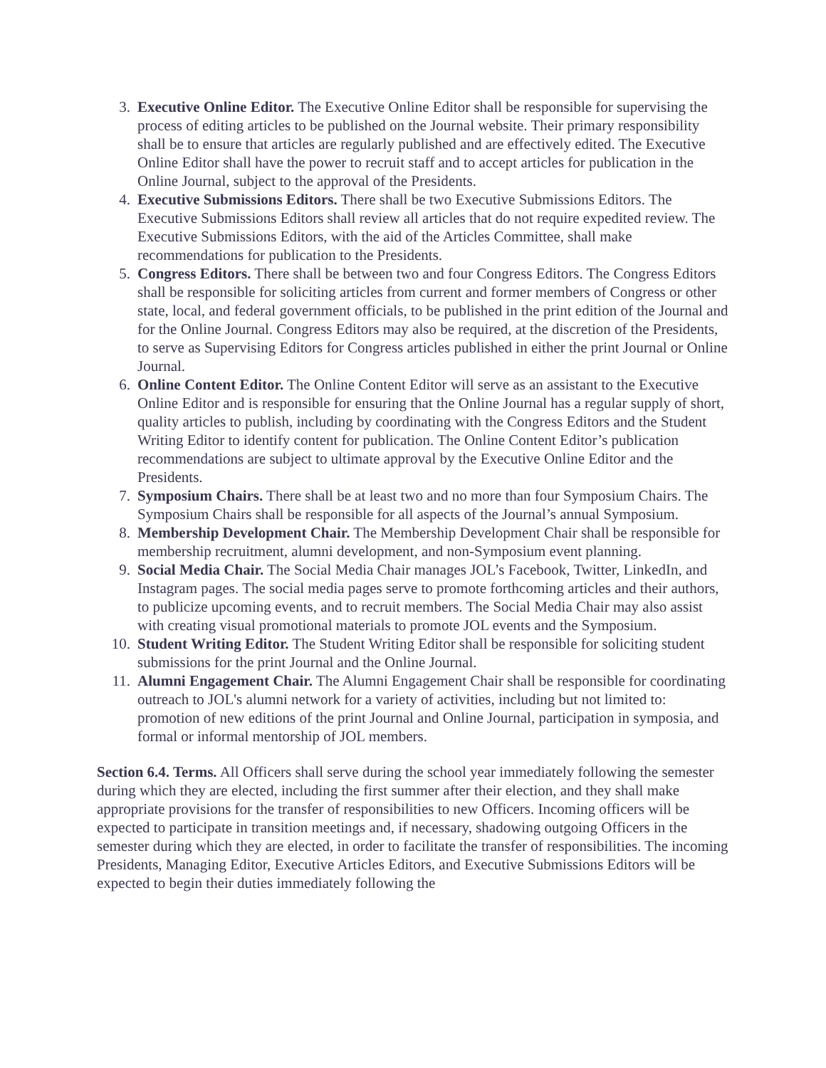3. Executive Online Editor. The Executive Online Editor shall be responsible for supervising the process of editing articles to be published on the Journal website. Their primary responsibility shall be to ensure that articles are regularly published and are effectively edited. The Executive Online Editor shall have the power to recruit staff and to accept articles for publication in the Online Journal, subject to the approval of the Presidents.
4. Executive Submissions Editors. There shall be two Executive Submissions Editors. The Executive Submissions Editors shall review all articles that do not require expedited review. The Executive Submissions Editors, with the aid of the Articles Committee, shall make recommendations for publication to the Presidents.
5. Congress Editors. There shall be between two and four Congress Editors. The Congress Editors shall be responsible for soliciting articles from current and former members of Congress or other state, local, and federal government officials, to be published in the print edition of the Journal and for the Online Journal. Congress Editors may also be required, at the discretion of the Presidents, to serve as Supervising Editors for Congress articles published in either the print Journal or Online Journal.
6. Online Content Editor. The Online Content Editor will serve as an assistant to the Executive Online Editor and is responsible for ensuring that the Online Journal has a regular supply of short, quality articles to publish, including by coordinating with the Congress Editors and the Student Writing Editor to identify content for publication. The Online Content Editor’s publication recommendations are subject to ultimate approval by the Executive Online Editor and the Presidents.
7. Symposium Chairs. There shall be at least two and no more than four Symposium Chairs. The Symposium Chairs shall be responsible for all aspects of the Journal’s annual Symposium.
8. Membership Development Chair. The Membership Development Chair shall be responsible for membership recruitment, alumni development, and non-Symposium event planning.
9. Social Media Chair. The Social Media Chair manages JOL’s Facebook, Twitter, LinkedIn, and Instagram pages. The social media pages serve to promote forthcoming articles and their authors, to publicize upcoming events, and to recruit members. The Social Media Chair may also assist with creating visual promotional materials to promote JOL events and the Symposium.
10. Student Writing Editor. The Student Writing Editor shall be responsible for soliciting student submissions for the print Journal and the Online Journal.
11. Alumni Engagement Chair. The Alumni Engagement Chair shall be responsible for coordinating outreach to JOL's alumni network for a variety of activities, including but not limited to: promotion of new editions of the print Journal and Online Journal, participation in symposia, and formal or informal mentorship of JOL members.
Section 6.4. Terms. All Officers shall serve during the school year immediately following the semester during which they are elected, including the first summer after their election, and they shall make appropriate provisions for the transfer of responsibilities to new Officers. Incoming officers will be expected to participate in transition meetings and, if necessary, shadowing outgoing Officers in the semester during which they are elected, in order to facilitate the transfer of responsibilities. The incoming Presidents, Managing Editor, Executive Articles Editors, and Executive Submissions Editors will be expected to begin their duties immediately following the